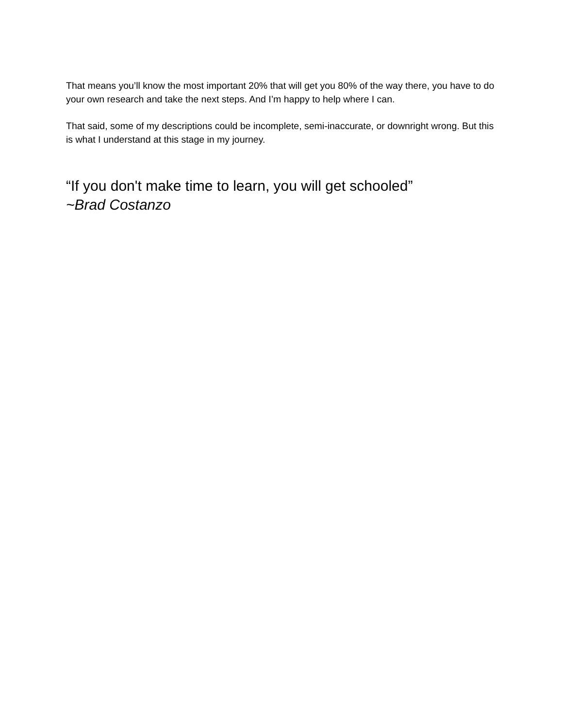That means you’ll know the most important 20% that will get you 80% of the way there, you have to do your own research and take the next steps. And I’m happy to help where I can.
That said, some of my descriptions could be incomplete, semi-inaccurate, or downright wrong. But this is what I understand at this stage in my journey.
“If you don't make time to learn, you will get schooled”
~Brad Costanzo